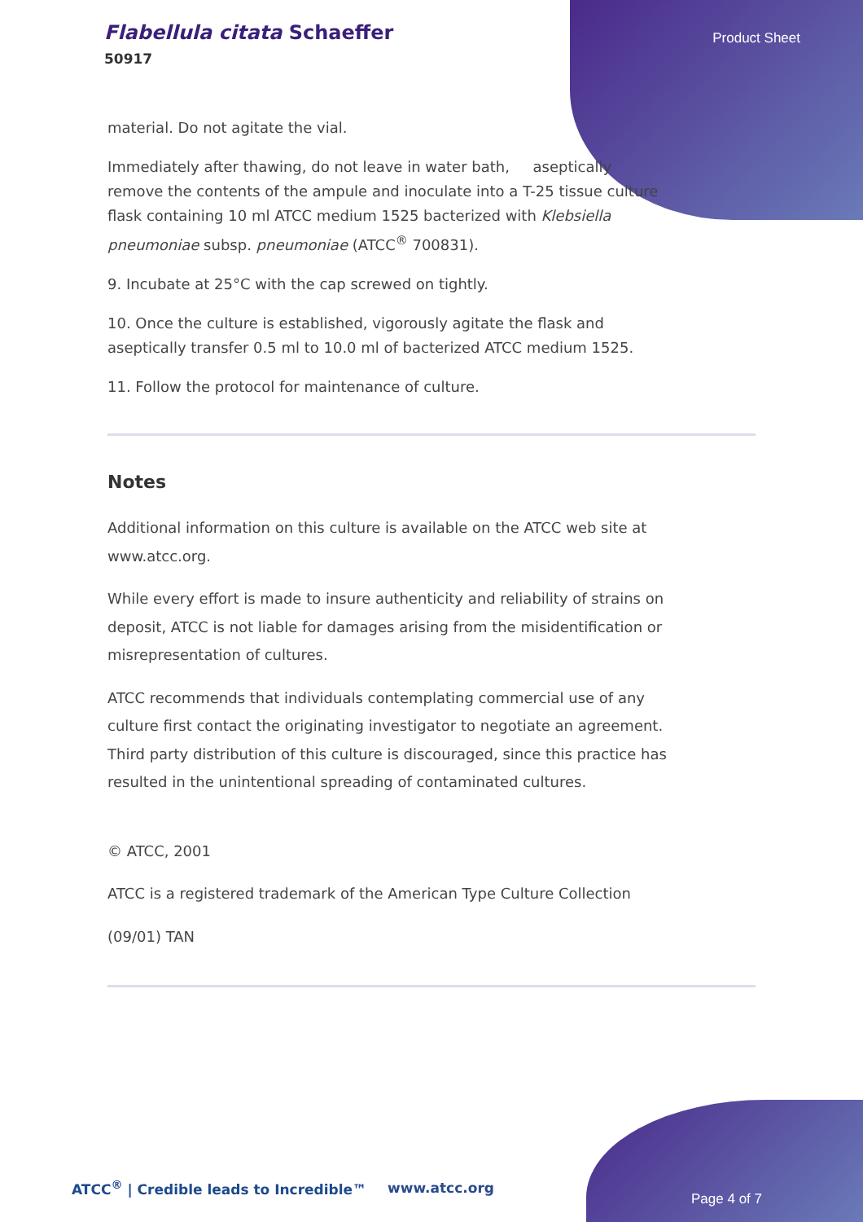Flabellula citata Schaeffer
50917
Product Sheet
material. Do not agitate the vial.
Immediately after thawing, do not leave in water bath, aseptically remove the contents of the ampule and inoculate into a T-25 tissue culture flask containing 10 ml ATCC medium 1525 bacterized with Klebsiella pneumoniae subsp. pneumoniae (ATCC<sup>®</sup> 700831).
9. Incubate at 25°C with the cap screwed on tightly.
10. Once the culture is established, vigorously agitate the flask and aseptically transfer 0.5 ml to 10.0 ml of bacterized ATCC medium 1525.
11. Follow the protocol for maintenance of culture.
Notes
Additional information on this culture is available on the ATCC web site at www.atcc.org.
While every effort is made to insure authenticity and reliability of strains on deposit, ATCC is not liable for damages arising from the misidentification or misrepresentation of cultures.
ATCC recommends that individuals contemplating commercial use of any culture first contact the originating investigator to negotiate an agreement. Third party distribution of this culture is discouraged, since this practice has resulted in the unintentional spreading of contaminated cultures.
© ATCC, 2001
ATCC is a registered trademark of the American Type Culture Collection
(09/01) TAN
ATCC<sup>®</sup> | Credible leads to Incredible™
www.atcc.org
Page 4 of 7